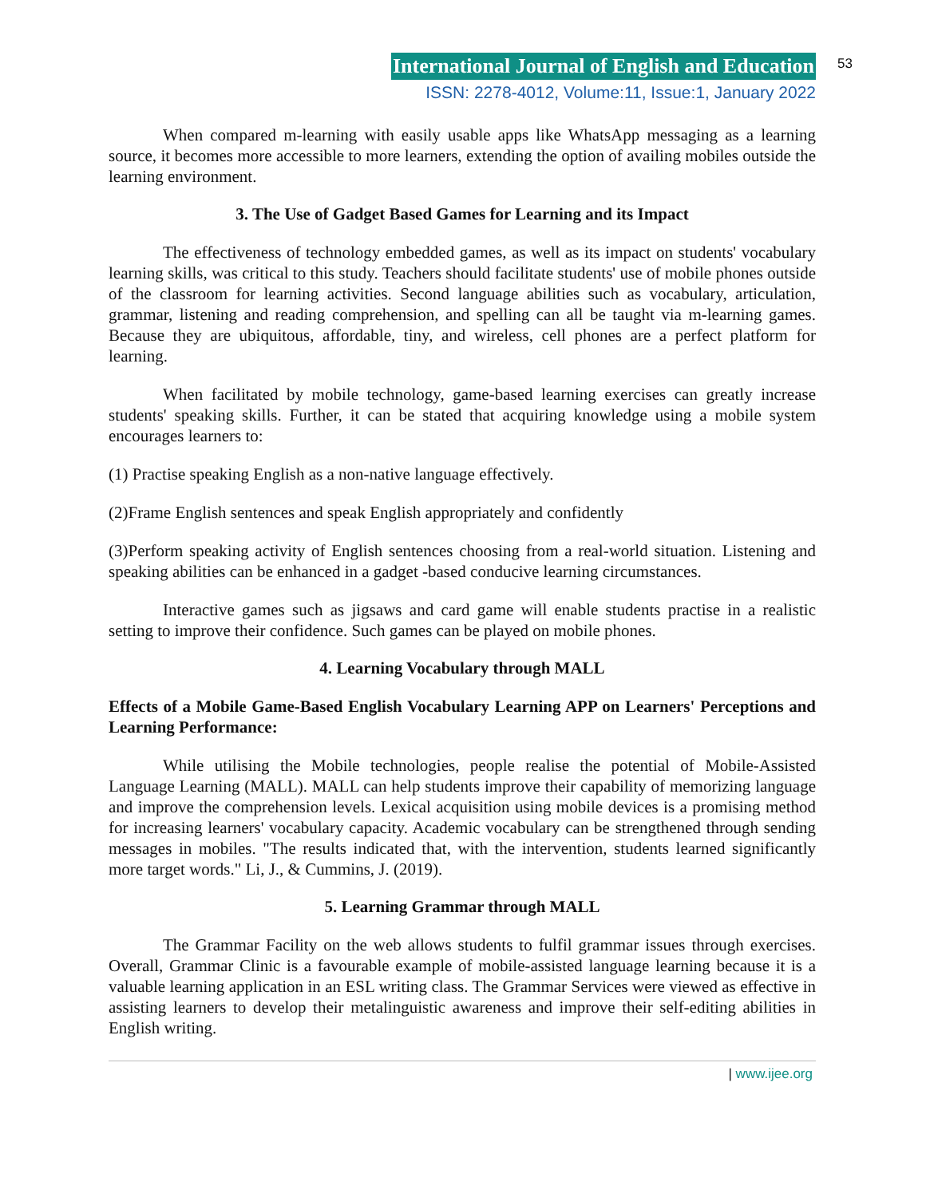International Journal of English and Education
ISSN: 2278-4012, Volume:11, Issue:1, January 2022
53
When compared m-learning with easily usable apps like WhatsApp messaging as a learning source, it becomes more accessible to more learners, extending the option of availing mobiles outside the learning environment.
3. The Use of Gadget Based Games for Learning and its Impact
The effectiveness of technology embedded games, as well as its impact on students' vocabulary learning skills, was critical to this study. Teachers should facilitate students' use of mobile phones outside of the classroom for learning activities. Second language abilities such as vocabulary, articulation, grammar, listening and reading comprehension, and spelling can all be taught via m-learning games. Because they are ubiquitous, affordable, tiny, and wireless, cell phones are a perfect platform for learning.
When facilitated by mobile technology, game-based learning exercises can greatly increase students' speaking skills. Further, it can be stated that acquiring knowledge using a mobile system encourages learners to:
(1) Practise speaking English as a non-native language effectively.
(2)Frame English sentences and speak English appropriately and confidently
(3)Perform speaking activity of English sentences choosing from a real-world situation. Listening and speaking abilities can be enhanced in a gadget -based conducive learning circumstances.
Interactive games such as jigsaws and card game will enable students practise in a realistic setting to improve their confidence. Such games can be played on mobile phones.
4. Learning Vocabulary through MALL
Effects of a Mobile Game-Based English Vocabulary Learning APP on Learners' Perceptions and Learning Performance:
While utilising the Mobile technologies, people realise the potential of Mobile-Assisted Language Learning (MALL). MALL can help students improve their capability of memorizing language and improve the comprehension levels. Lexical acquisition using mobile devices is a promising method for increasing learners' vocabulary capacity. Academic vocabulary can be strengthened through sending messages in mobiles. "The results indicated that, with the intervention, students learned significantly more target words." Li, J., & Cummins, J. (2019).
5. Learning Grammar through MALL
The Grammar Facility on the web allows students to fulfil grammar issues through exercises. Overall, Grammar Clinic is a favourable example of mobile-assisted language learning because it is a valuable learning application in an ESL writing class. The Grammar Services were viewed as effective in assisting learners to develop their metalinguistic awareness and improve their self-editing abilities in English writing.
| www.ijee.org